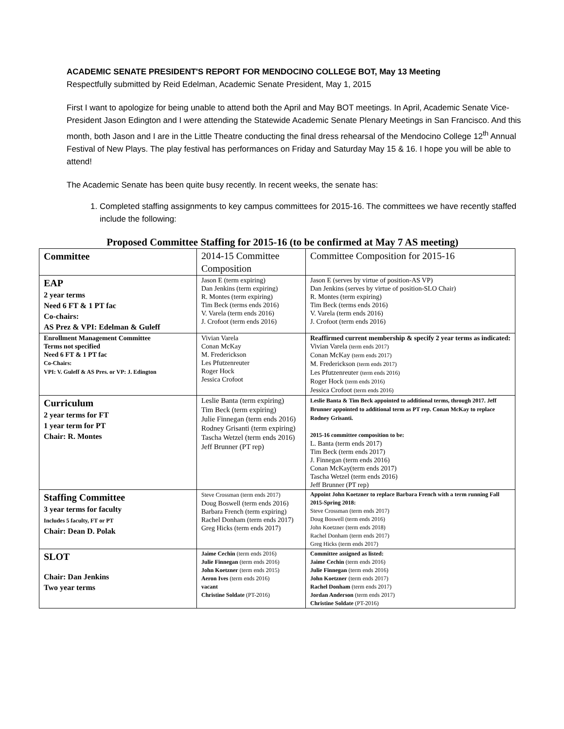ACADEMIC SENATE PRESIDENT'S REPORT FOR MENDOCINO COLLEGE BOT, May 13 Meeting
Respectfully submitted by Reid Edelman, Academic Senate President, May 1, 2015
First I want to apologize for being unable to attend both the April and May BOT meetings. In April, Academic Senate Vice-President Jason Edington and I were attending the Statewide Academic Senate Plenary Meetings in San Francisco. And this month, both Jason and I are in the Little Theatre conducting the final dress rehearsal of the Mendocino College 12<sup>th</sup> Annual Festival of New Plays. The play festival has performances on Friday and Saturday May 15 & 16. I hope you will be able to attend!
The Academic Senate has been quite busy recently. In recent weeks, the senate has:
1. Completed staffing assignments to key campus committees for 2015-16. The committees we have recently staffed include the following:
Proposed Committee Staffing for 2015-16 (to be confirmed at May 7 AS meeting)
| Committee | 2014-15 Committee Composition | Committee Composition for 2015-16 |
| --- | --- | --- |
| EAP 2 year terms Need 6 FT & 1 PT fac Co-chairs: AS Prez & VPI: Edelman & Guleff | Jason E (term expiring) Dan Jenkins (term expiring) R. Montes (term expiring) Tim Beck (terms ends 2016) V. Varela (term ends 2016) J. Crofoot (term ends 2016) | Jason E (serves by virtue of position-AS VP) Dan Jenkins (serves by virtue of position-SLO Chair) R. Montes (term expiring) Tim Beck (terms ends 2016) V. Varela (term ends 2016) J. Crofoot (term ends 2016) |
| Enrollment Management Committee Terms not specified Need 6 FT & 1 PT fac Co-Chairs: VPI: V. Guleff & AS Pres. or VP: J. Edington | Vivian Varela Conan McKay M. Frederickson Les Pfutzenreuter Roger Hock Jessica Crofoot | Reaffirmed current membership & specify 2 year terms as indicated: Vivian Varela (term ends 2017) Conan McKay (term ends 2017) M. Frederickson (term ends 2017) Les Pfutzenreuter (term ends 2016) Roger Hock (term ends 2016) Jessica Crofoot (term ends 2016) |
| Curriculum 2 year terms for FT 1 year term for PT Chair: R. Montes | Leslie Banta (term expiring) Tim Beck (term expiring) Julie Finnegan (term ends 2016) Rodney Grisanti (term expiring) Tascha Wetzel (term ends 2016) Jeff Brunner (PT rep) | Leslie Banta & Tim Beck appointed to additional terms, through 2017. Jeff Brunner appointed to additional term as PT rep. Conan McKay to replace Rodney Grisanti. 2015-16 committee composition to be: L. Banta (term ends 2017) Tim Beck (term ends 2017) J. Finnegan (term ends 2016) Conan McKay(term ends 2017) Tascha Wetzel (term ends 2016) Jeff Brunner (PT rep) |
| Staffing Committee 3 year terms for faculty Includes 5 faculty, FT or PT Chair: Dean D. Polak | Steve Crossman (term ends 2017) Doug Boswell (term ends 2016) Barbara French (term expiring) Rachel Donham (term ends 2017) Greg Hicks (term ends 2017) | Appoint John Koetzner to replace Barbara French with a term running Fall 2015-Spring 2018: Steve Crossman (term ends 2017) Doug Boswell (term ends 2016) John Koetzner (term ends 2018) Rachel Donham (term ends 2017) Greg Hicks (term ends 2017) |
| SLOT Chair: Dan Jenkins Two year terms | Jaime Cechin (term ends 2016) Julie Finnegan (term ends 2016) John Koetzner (term ends 2015) Aeron Ives (term ends 2016) vacant Christine Soldate (PT-2016) | Committee assigned as listed: Jaime Cechin (term ends 2016) Julie Finnegan (term ends 2016) John Koetzner (term ends 2017) Rachel Donham (term ends 2017) Jordan Anderson (term ends 2017) Christine Soldate (PT-2016) |